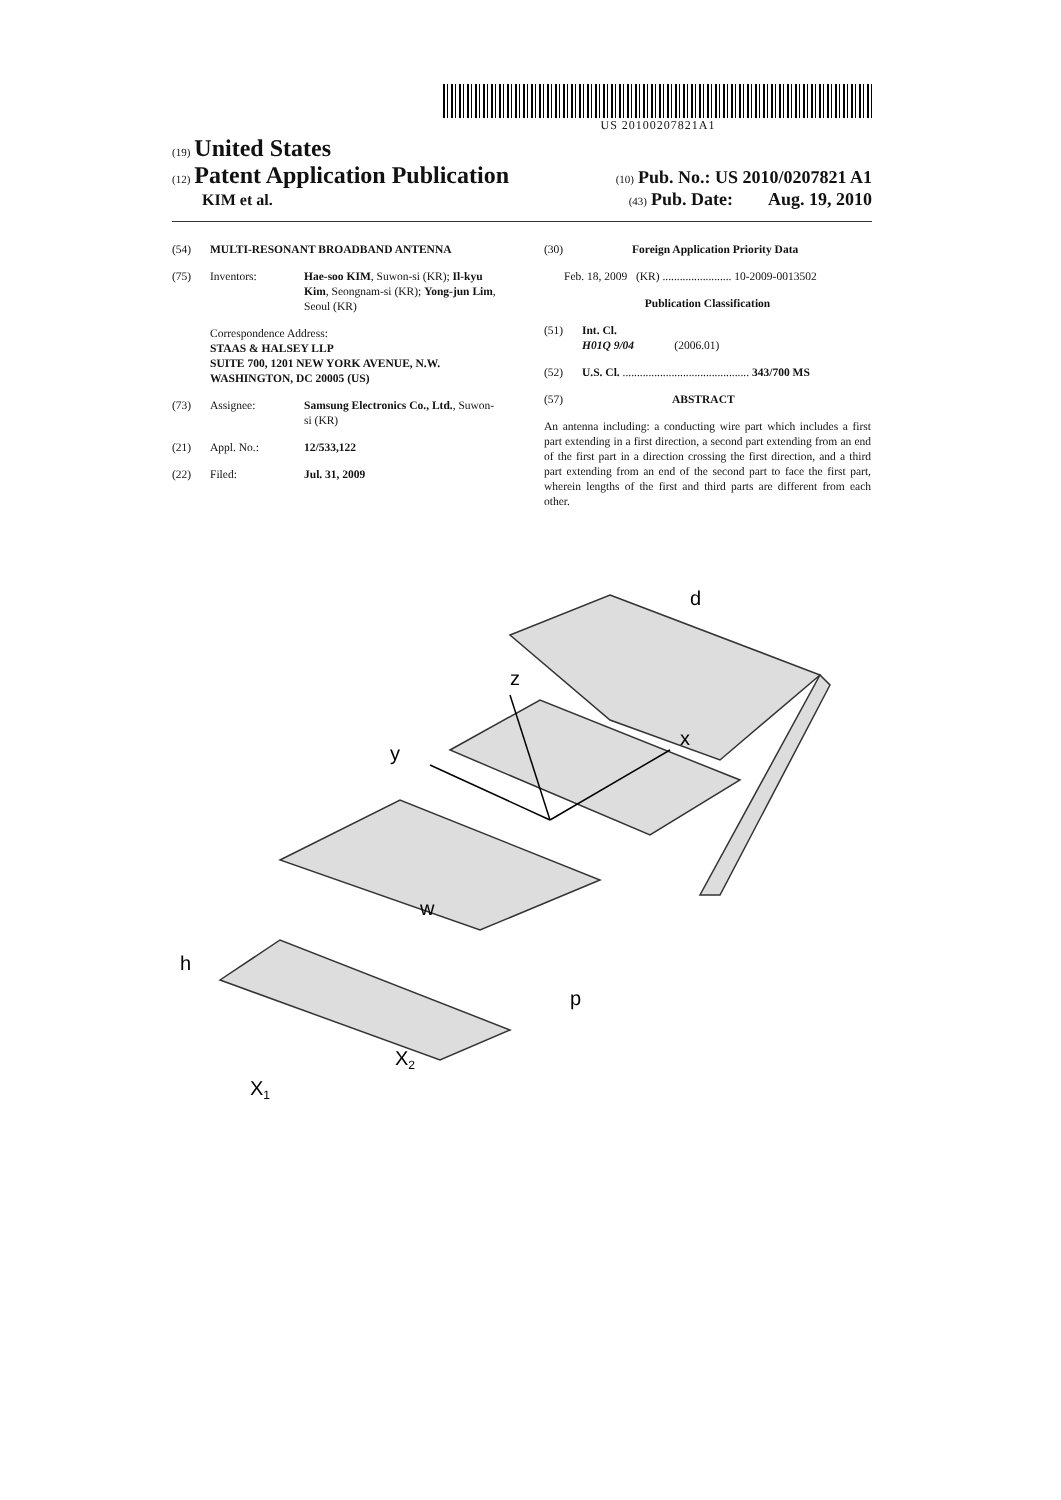US 20100207821A1
(19) United States
(12) Patent Application Publication
(10) Pub. No.: US 2010/0207821 A1
KIM et al.
(43) Pub. Date: Aug. 19, 2010
(54) MULTI-RESONANT BROADBAND ANTENNA
(75) Inventors: Hae-soo KIM, Suwon-si (KR); Il-kyu Kim, Seongnam-si (KR); Yong-jun Lim, Seoul (KR)
Correspondence Address:
STAAS & HALSEY LLP
SUITE 700, 1201 NEW YORK AVENUE, N.W.
WASHINGTON, DC 20005 (US)
(73) Assignee: Samsung Electronics Co., Ltd., Suwon-si (KR)
(21) Appl. No.: 12/533,122
(22) Filed: Jul. 31, 2009
(30) Foreign Application Priority Data
Feb. 18, 2009 (KR) ........................ 10-2009-0013502
Publication Classification
(51) Int. Cl.
H01Q 9/04 (2006.01)
(52) U.S. Cl. ............................................ 343/700 MS
(57) ABSTRACT
An antenna including: a conducting wire part which includes a first part extending in a first direction, a second part extending from an end of the first part in a direction crossing the first direction, and a third part extending from an end of the second part to face the first part, wherein lengths of the first and third parts are different from each other.
d
z
y
x
w
p
h
X1
X2